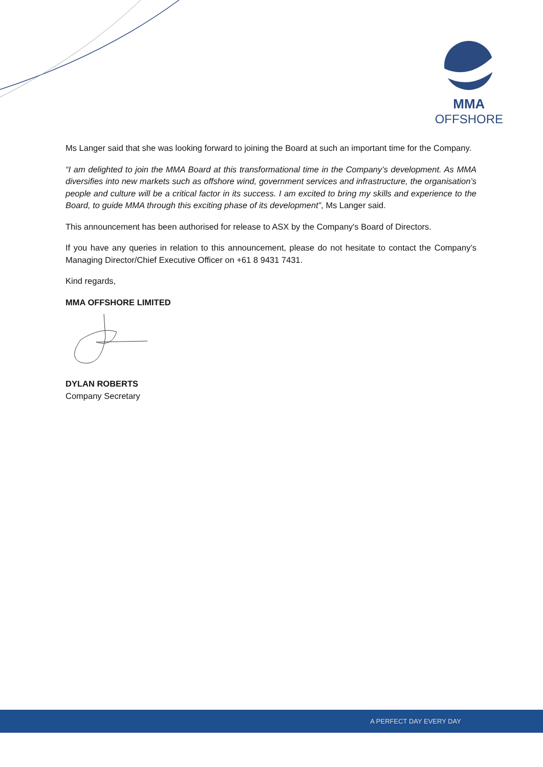MMA
OFFSHORE
Ms Langer said that she was looking forward to joining the Board at such an important time for the Company.
“I am delighted to join the MMA Board at this transformational time in the Company’s development. As MMA diversifies into new markets such as offshore wind, government services and infrastructure, the organisation’s people and culture will be a critical factor in its success. I am excited to bring my skills and experience to the Board, to guide MMA through this exciting phase of its development”, Ms Langer said.
This announcement has been authorised for release to ASX by the Company's Board of Directors.
If you have any queries in relation to this announcement, please do not hesitate to contact the Company’s Managing Director/Chief Executive Officer on +61 8 9431 7431.
Kind regards,
MMA OFFSHORE LIMITED
DYLAN ROBERTS
Company Secretary
A PERFECT DAY EVERY DAY